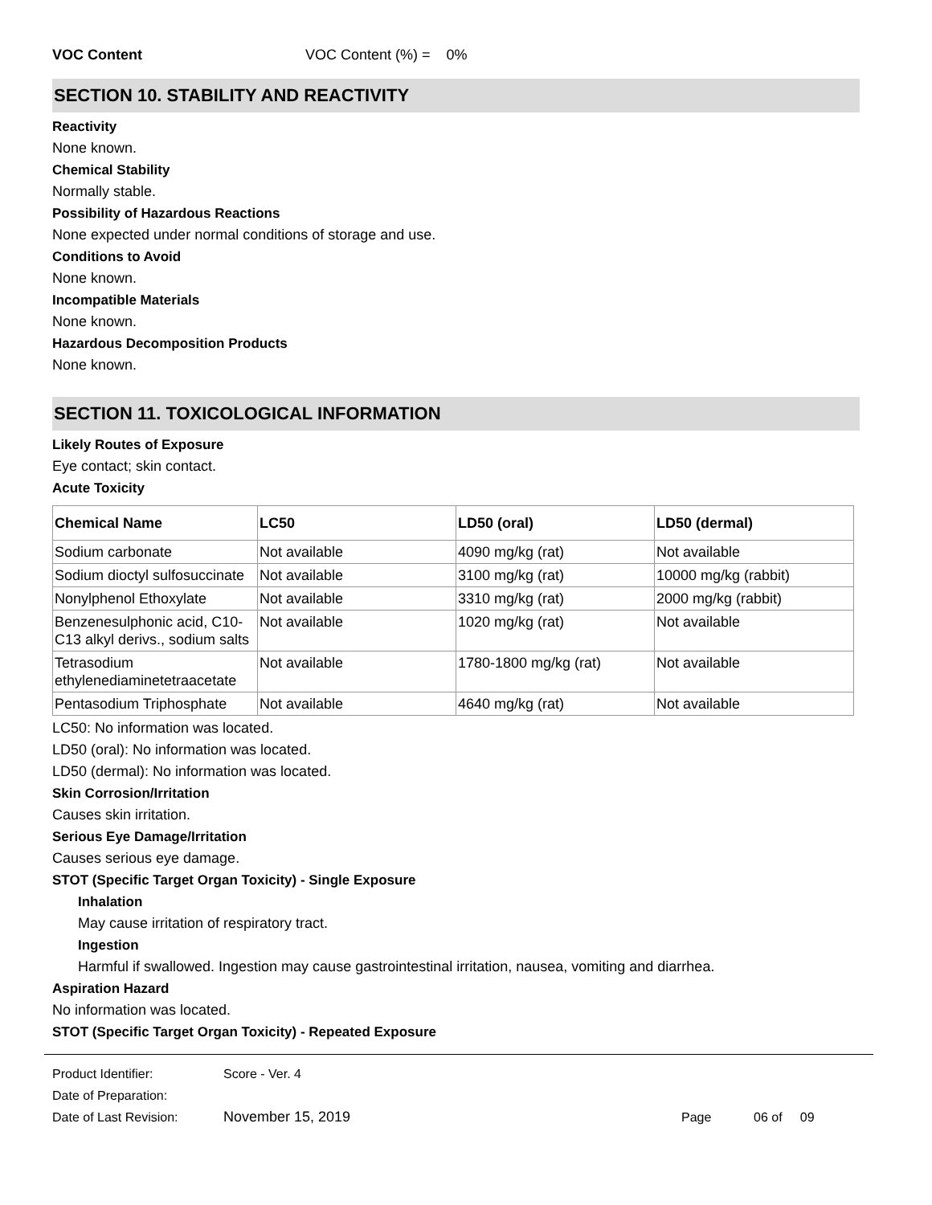VOC Content VOC Content (%) = 0%
SECTION 10. STABILITY AND REACTIVITY
Reactivity
None known.
Chemical Stability
Normally stable.
Possibility of Hazardous Reactions
None expected under normal conditions of storage and use.
Conditions to Avoid
None known.
Incompatible Materials
None known.
Hazardous Decomposition Products
None known.
SECTION 11. TOXICOLOGICAL INFORMATION
Likely Routes of Exposure
Eye contact; skin contact.
Acute Toxicity
| Chemical Name | LC50 | LD50 (oral) | LD50 (dermal) |
| --- | --- | --- | --- |
| Sodium carbonate | Not available | 4090 mg/kg (rat) | Not available |
| Sodium dioctyl sulfosuccinate | Not available | 3100 mg/kg (rat) | 10000 mg/kg (rabbit) |
| Nonylphenol Ethoxylate | Not available | 3310 mg/kg (rat) | 2000 mg/kg (rabbit) |
| Benzenesulphonic acid, C10-C13 alkyl derivs., sodium salts | Not available | 1020 mg/kg (rat) | Not available |
| Tetrasodium ethylenediaminetetraacetate | Not available | 1780-1800 mg/kg (rat) | Not available |
| Pentasodium Triphosphate | Not available | 4640 mg/kg (rat) | Not available |
LC50: No information was located.
LD50 (oral): No information was located.
LD50 (dermal): No information was located.
Skin Corrosion/Irritation
Causes skin irritation.
Serious Eye Damage/Irritation
Causes serious eye damage.
STOT (Specific Target Organ Toxicity) - Single Exposure
Inhalation
May cause irritation of respiratory tract.
Ingestion
Harmful if swallowed. Ingestion may cause gastrointestinal irritation, nausea, vomiting and diarrhea.
Aspiration Hazard
No information was located.
STOT (Specific Target Organ Toxicity) - Repeated Exposure
Product Identifier: Score - Ver. 4
Date of Preparation:
Date of Last Revision: November 15, 2019 Page 06 of 09